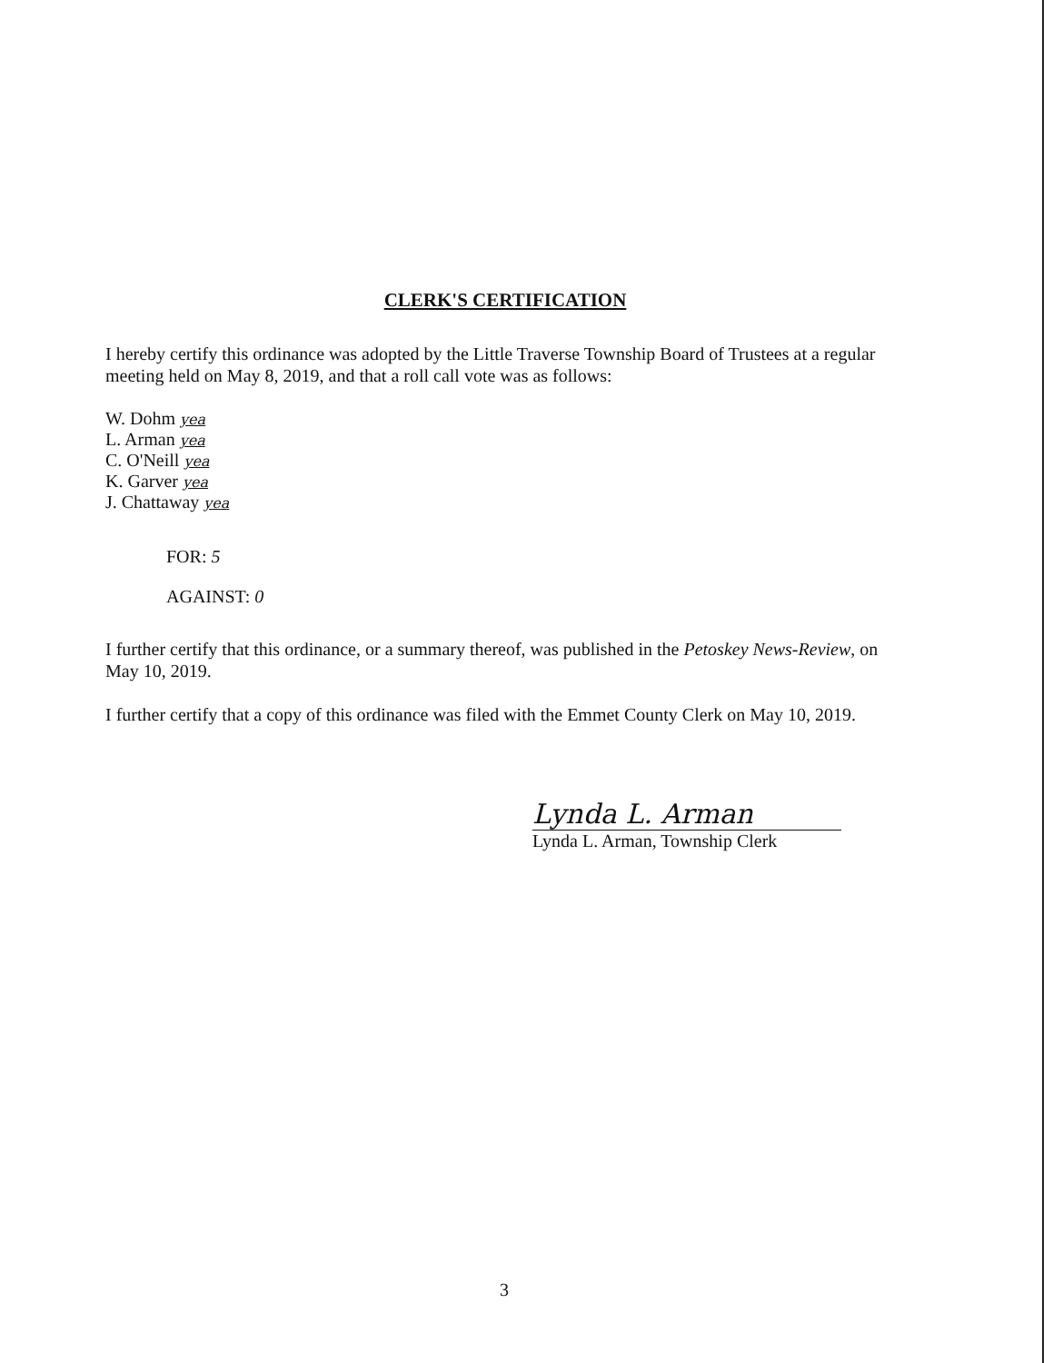CLERK'S CERTIFICATION
I hereby certify this ordinance was adopted by the Little Traverse Township Board of Trustees at a regular meeting held on May 8, 2019, and that a roll call vote was as follows:
W. Dohm yea
L. Arman yea
C. O'Neill yea
K. Garver yea
J. Chattaway yea
FOR: 5
AGAINST: 0
I further certify that this ordinance, or a summary thereof, was published in the Petoskey News-Review, on May 10, 2019.
I further certify that a copy of this ordinance was filed with the Emmet County Clerk on May 10, 2019.
Lynda L. Arman
Lynda L. Arman, Township Clerk
3